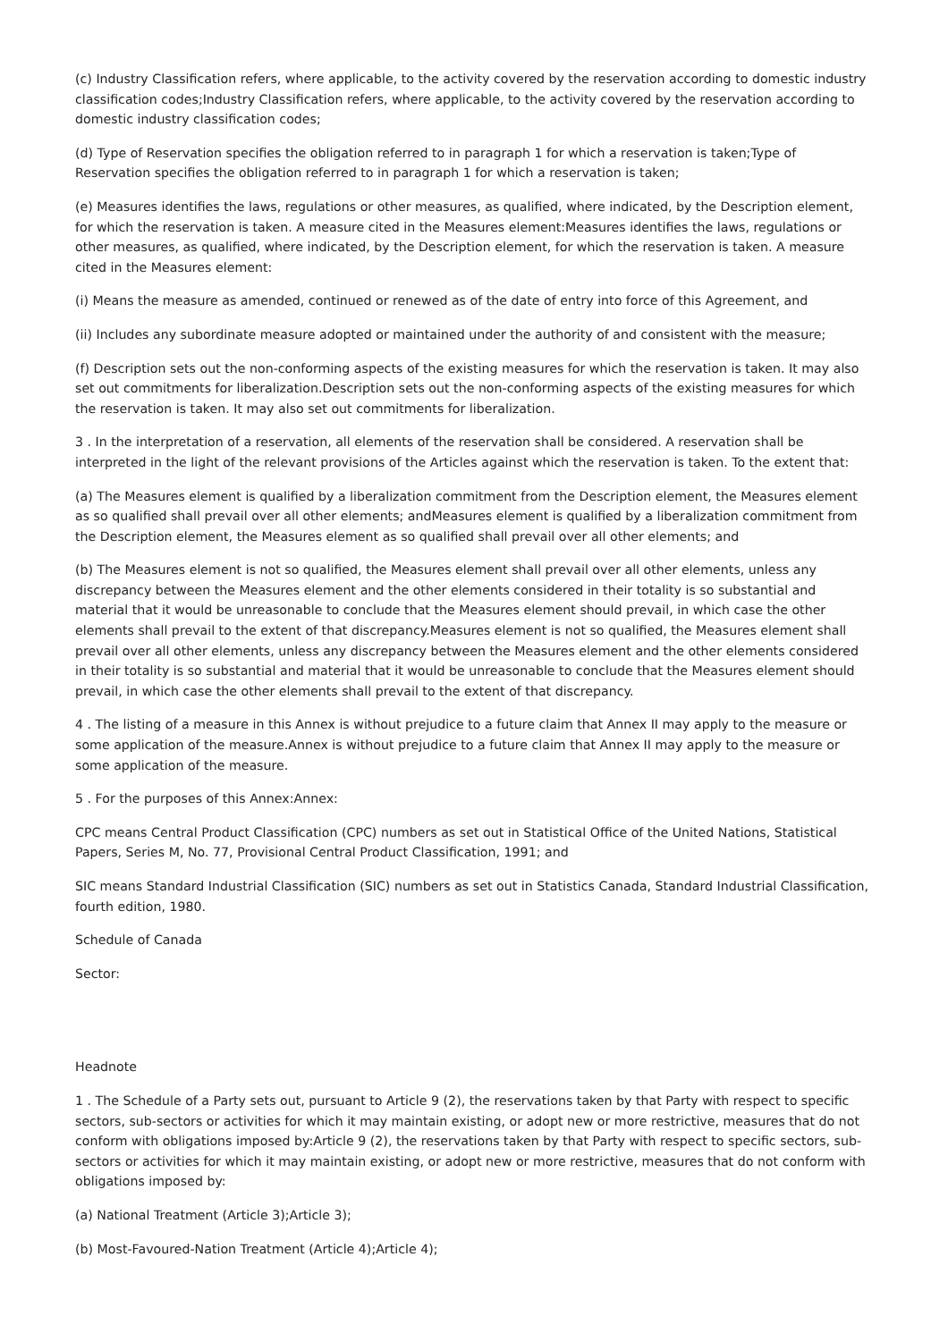(c) Industry Classification refers, where applicable, to the activity covered by the reservation according to domestic industry classification codes;Industry Classification refers, where applicable, to the activity covered by the reservation according to domestic industry classification codes;
(d) Type of Reservation specifies the obligation referred to in paragraph 1 for which a reservation is taken;Type of Reservation specifies the obligation referred to in paragraph 1 for which a reservation is taken;
(e) Measures identifies the laws, regulations or other measures, as qualified, where indicated, by the Description element, for which the reservation is taken. A measure cited in the Measures element:Measures identifies the laws, regulations or other measures, as qualified, where indicated, by the Description element, for which the reservation is taken. A measure cited in the Measures element:
(i) Means the measure as amended, continued or renewed as of the date of entry into force of this Agreement, and
(ii) Includes any subordinate measure adopted or maintained under the authority of and consistent with the measure;
(f) Description sets out the non-conforming aspects of the existing measures for which the reservation is taken. It may also set out commitments for liberalization.Description sets out the non-conforming aspects of the existing measures for which the reservation is taken. It may also set out commitments for liberalization.
3 . In the interpretation of a reservation, all elements of the reservation shall be considered. A reservation shall be interpreted in the light of the relevant provisions of the Articles against which the reservation is taken. To the extent that:
(a) The Measures element is qualified by a liberalization commitment from the Description element, the Measures element as so qualified shall prevail over all other elements; andMeasures element is qualified by a liberalization commitment from the Description element, the Measures element as so qualified shall prevail over all other elements; and
(b) The Measures element is not so qualified, the Measures element shall prevail over all other elements, unless any discrepancy between the Measures element and the other elements considered in their totality is so substantial and material that it would be unreasonable to conclude that the Measures element should prevail, in which case the other elements shall prevail to the extent of that discrepancy.Measures element is not so qualified, the Measures element shall prevail over all other elements, unless any discrepancy between the Measures element and the other elements considered in their totality is so substantial and material that it would be unreasonable to conclude that the Measures element should prevail, in which case the other elements shall prevail to the extent of that discrepancy.
4 . The listing of a measure in this Annex is without prejudice to a future claim that Annex II may apply to the measure or some application of the measure.Annex is without prejudice to a future claim that Annex II may apply to the measure or some application of the measure.
5 . For the purposes of this Annex:Annex:
CPC means Central Product Classification (CPC) numbers as set out in Statistical Office of the United Nations, Statistical Papers, Series M, No. 77, Provisional Central Product Classification, 1991; and
SIC means Standard Industrial Classification (SIC) numbers as set out in Statistics Canada, Standard Industrial Classification, fourth edition, 1980.
Schedule of Canada
Sector:
Headnote
1 . The Schedule of a Party sets out, pursuant to Article 9 (2), the reservations taken by that Party with respect to specific sectors, sub-sectors or activities for which it may maintain existing, or adopt new or more restrictive, measures that do not conform with obligations imposed by:Article 9 (2), the reservations taken by that Party with respect to specific sectors, sub-sectors or activities for which it may maintain existing, or adopt new or more restrictive, measures that do not conform with obligations imposed by:
(a) National Treatment (Article 3);Article 3);
(b) Most-Favoured-Nation Treatment (Article 4);Article 4);